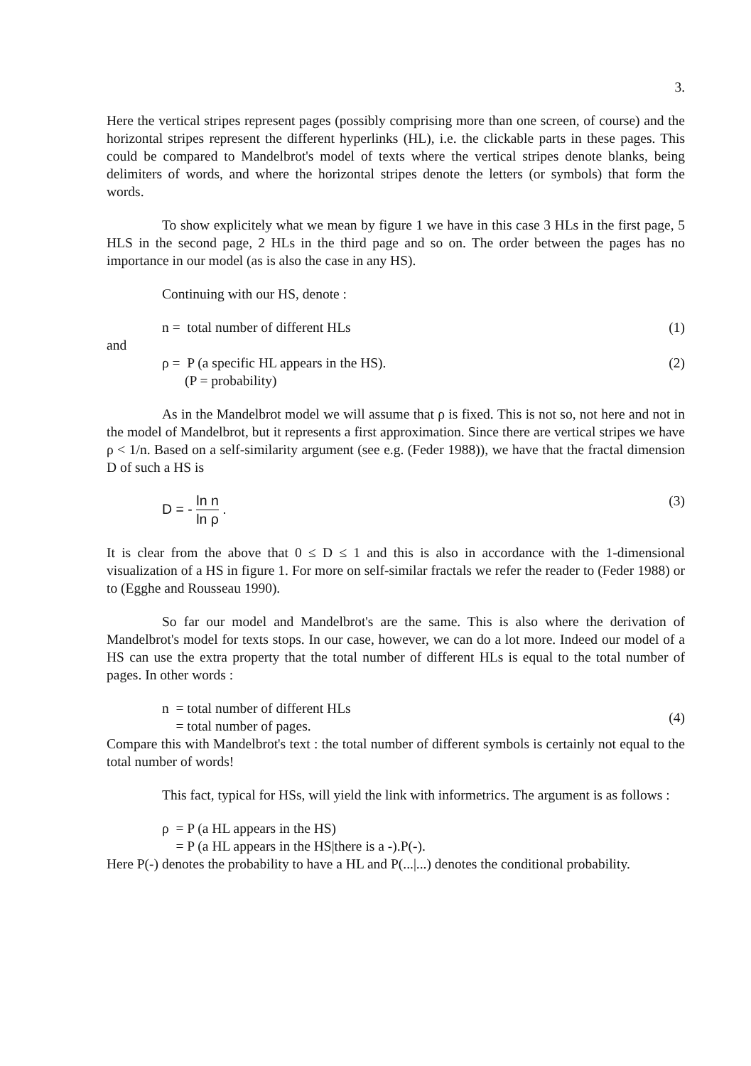3.
Here the vertical stripes represent pages (possibly comprising more than one screen, of course) and the horizontal stripes represent the different hyperlinks (HL), i.e. the clickable parts in these pages. This could be compared to Mandelbrot's model of texts where the vertical stripes denote blanks, being delimiters of words, and where the horizontal stripes denote the letters (or symbols) that form the words.
To show explicitely what we mean by figure 1 we have in this case 3 HLs in the first page, 5 HLS in the second page, 2 HLs in the third page and so on. The order between the pages has no importance in our model (as is also the case in any HS).
Continuing with our HS, denote :
n = total number of different HLs (1)
and
ρ = P (a specific HL appears in the HS). (2)
(P = probability)
As in the Mandelbrot model we will assume that ρ is fixed. This is not so, not here and not in the model of Mandelbrot, but it represents a first approximation. Since there are vertical stripes we have ρ < 1/n. Based on a self-similarity argument (see e.g. (Feder 1988)), we have that the fractal dimension D of such a HS is
D = - ln n ln ρ . (3)
It is clear from the above that 0 ≤ D ≤ 1 and this is also in accordance with the 1-dimensional visualization of a HS in figure 1. For more on self-similar fractals we refer the reader to (Feder 1988) or to (Egghe and Rousseau 1990).
So far our model and Mandelbrot's are the same. This is also where the derivation of Mandelbrot's model for texts stops. In our case, however, we can do a lot more. Indeed our model of a HS can use the extra property that the total number of different HLs is equal to the total number of pages. In other words :
n = total number of different HLs
= total number of pages. (4)
Compare this with Mandelbrot's text : the total number of different symbols is certainly not equal to the total number of words!
This fact, typical for HSs, will yield the link with informetrics. The argument is as follows :
ρ = P (a HL appears in the HS)
= P (a HL appears in the HS|there is a -).P(-).
Here P(-) denotes the probability to have a HL and P(...|...) denotes the conditional probability.